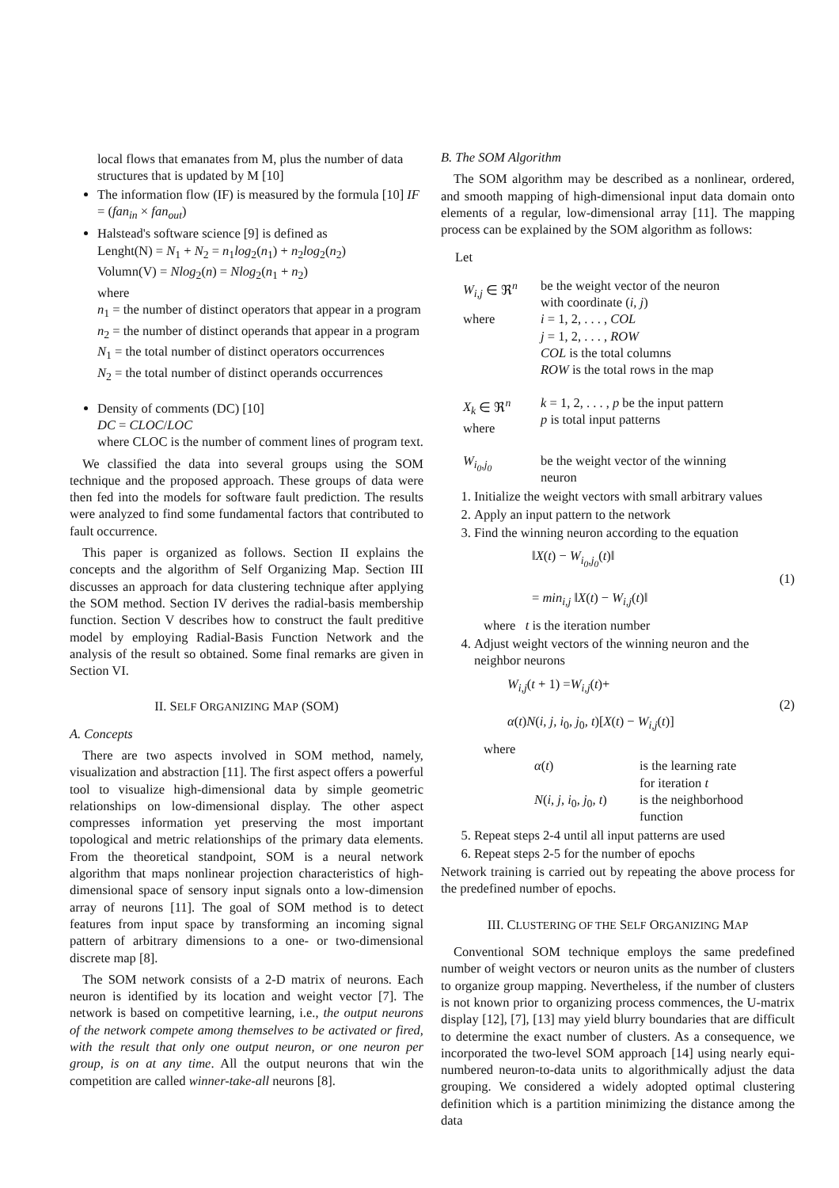local flows that emanates from M, plus the number of data structures that is updated by M [10]
The information flow (IF) is measured by the formula [10] IF = (fan<sub>in</sub> × fan<sub>out</sub>)
Halstead's software science [9] is defined as
Lenght(N) = N<sub>1</sub> + N<sub>2</sub> = n<sub>1</sub>log<sub>2</sub>(n<sub>1</sub>) + n<sub>2</sub>log<sub>2</sub>(n<sub>2</sub>)
Volumn(V) = Nlog<sub>2</sub>(n) = Nlog<sub>2</sub>(n<sub>1</sub> + n<sub>2</sub>)
where
n<sub>1</sub> = the number of distinct operators that appear in a program
n<sub>2</sub> = the number of distinct operands that appear in a program
N<sub>1</sub> = the total number of distinct operators occurrences
N<sub>2</sub> = the total number of distinct operands occurrences
Density of comments (DC) [10]
DC = CLOC/LOC
where CLOC is the number of comment lines of program text.
We classified the data into several groups using the SOM technique and the proposed approach. These groups of data were then fed into the models for software fault prediction. The results were analyzed to find some fundamental factors that contributed to fault occurrence.
This paper is organized as follows. Section II explains the concepts and the algorithm of Self Organizing Map. Section III discusses an approach for data clustering technique after applying the SOM method. Section IV derives the radial-basis membership function. Section V describes how to construct the fault preditive model by employing Radial-Basis Function Network and the analysis of the result so obtained. Some final remarks are given in Section VI.
II. SELF ORGANIZING MAP (SOM)
A. Concepts
There are two aspects involved in SOM method, namely, visualization and abstraction [11]. The first aspect offers a powerful tool to visualize high-dimensional data by simple geometric relationships on low-dimensional display. The other aspect compresses information yet preserving the most important topological and metric relationships of the primary data elements. From the theoretical standpoint, SOM is a neural network algorithm that maps nonlinear projection characteristics of high-dimensional space of sensory input signals onto a low-dimension array of neurons [11]. The goal of SOM method is to detect features from input space by transforming an incoming signal pattern of arbitrary dimensions to a one- or two-dimensional discrete map [8].
The SOM network consists of a 2-D matrix of neurons. Each neuron is identified by its location and weight vector [7]. The network is based on competitive learning, i.e., the output neurons of the network compete among themselves to be activated or fired, with the result that only one output neuron, or one neuron per group, is on at any time. All the output neurons that win the competition are called winner-take-all neurons [8].
B. The SOM Algorithm
The SOM algorithm may be described as a nonlinear, ordered, and smooth mapping of high-dimensional input data domain onto elements of a regular, low-dimensional array [11]. The mapping process can be explained by the SOM algorithm as follows:
Let
| W<sub>i,j</sub> ∈ ℜ<sup>n</sup> | be the weight vector of the neuron with coordinate ( i, j ) |
| where | i = 1, 2, . . . , COL j = 1, 2, . . . , ROW COL is the total columns ROW is the total rows in the map |
| X<sub>k</sub> ∈ ℜ<sup>n</sup> where | k = 1, 2, . . . , p be the input pattern p is total input patterns |
| W<sub>i<sub>0</sub>,j<sub>0</sub></sub> | be the weight vector of the winning neuron |
1. Initialize the weight vectors with small arbitrary values
2. Apply an input pattern to the network
3. Find the winning neuron according to the equation
‖X(t) − W<sub>i<sub>0</sub>,j<sub>0</sub></sub>(t)‖
= min<sub>i,j</sub> ‖X(t) − W<sub>i,j</sub>(t)‖
(1)
where t is the iteration number
4. Adjust weight vectors of the winning neuron and the neighbor neurons
W<sub>i,j</sub>(t + 1) =W<sub>i,j</sub>(t)+
α(t)N(i, j, i<sub>0</sub>, j<sub>0</sub>, t)[X(t) − W<sub>i,j</sub>(t)]
(2)
where
| α ( t ) | is the learning rate for iteration t |
| N ( i, j, i<sub>0</sub> , j<sub>0</sub> , t ) | is the neighborhood function |
5. Repeat steps 2-4 until all input patterns are used
6. Repeat steps 2-5 for the number of epochs
Network training is carried out by repeating the above process for the predefined number of epochs.
III. CLUSTERING OF THE SELF ORGANIZING MAP
Conventional SOM technique employs the same predefined number of weight vectors or neuron units as the number of clusters to organize group mapping. Nevertheless, if the number of clusters is not known prior to organizing process commences, the U-matrix display [12], [7], [13] may yield blurry boundaries that are difficult to determine the exact number of clusters. As a consequence, we incorporated the two-level SOM approach [14] using nearly equi-numbered neuron-to-data units to algorithmically adjust the data grouping. We considered a widely adopted optimal clustering definition which is a partition minimizing the distance among the data